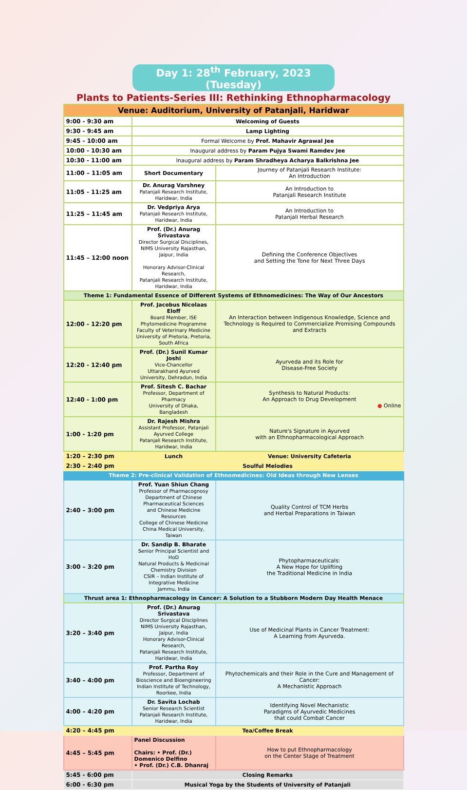Day 1: 28<sup>th</sup> February, 2023 (Tuesday)
Plants to Patients-Series III: Rethinking Ethnopharmacology
| Venue: Auditorium, University of Patanjali, Haridwar | | |
| --- | --- | --- |
| 9:00 - 9:30 am | Welcoming of Guests | |
| 9:30 - 9:45 am | Lamp Lighting | |
| 9:45 - 10:00 am | Formal Welcome by Prof. Mahavir Agrawal Jee | |
| 10:00 - 10:30 am | Inaugural address by Param Pujya Swami Ramdev Jee | |
| 10:30 - 11:00 am | Inaugural address by Param Shradheya Acharya Balkrishna Jee | |
| 11:00 – 11:05 am | Short Documentary | Journey of Patanjali Research Institute: An Introduction |
| 11:05 - 11:25 am | Dr. Anurag Varshney Patanjali Research Institute, Haridwar, India | An Introduction to Patanjali Research Institute |
| 11:25 – 11:45 am | Dr. Vedpriya Arya Patanjali Research Institute, Haridwar, India | An Introduction to Patanjali Herbal Research |
| 11:45 – 12:00 noon | Prof. (Dr.) Anurag Srivastava Director Surgical Disciplines, NIMS University Rajasthan, Jaipur, India Honorary Advisor-Clinical Research, Patanjali Research Institute, Haridwar, India | Defining the Conference Objectives and Setting the Tone for Next Three Days |
| Theme 1: Fundamental Essence of Different Systems of Ethnomedicines: The Way of Our Ancestors | | |
| 12:00 - 12:20 pm | Prof. Jacobus Nicolaas Eloff Board Member, ISE Phytomedicine Programme Faculty of Veterinary Medicine University of Pretoria, Pretoria, South Africa | An Interaction between Indigenous Knowledge, Science and Technology is Required to Commercialize Promising Compounds and Extracts |
| 12:20 - 12:40 pm | Prof. (Dr.) Sunil Kumar Joshi Vice-Chancellor Uttarakhand Ayurved University, Dehradun, India | Ayurveda and its Role for Disease-Free Society |
| 12:40 - 1:00 pm | Prof. Sitesh C. Bachar Professor, Department of Pharmacy University of Dhaka, Bangladesh | Synthesis to Natural Products: An Approach to Drug Development ● Online |
| 1:00 - 1:20 pm | Dr. Rajesh Mishra Assistant Professor, Patanjali Ayurved College Patanjali Research Institute, Haridwar, India | Nature's Signature in Ayurved with an Ethnopharmacological Approach |
| 1:20 – 2:30 pm | Lunch | Venue: University Cafeteria |
| 2:30 – 2:40 pm | Soulful Melodies | |
| Theme 2: Pre-clinical Validation of Ethnomedicines: Old Ideas through New Lenses | | |
| 2:40 – 3:00 pm | Prof. Yuan Shiun Chang Professor of Pharmacognosy Department of Chinese Pharmaceutical Sciences and Chinese Medicine Resources College of Chinese Medicine China Medical University, Taiwan | Quality Control of TCM Herbs and Herbal Preparations in Taiwan |
| 3:00 – 3:20 pm | Dr. Sandip B. Bharate Senior Principal Scientist and HoD Natural Products & Medicinal Chemistry Division CSIR – Indian Institute of Integrative Medicine Jammu, India | Phytopharmaceuticals: A New Hope for Uplifting the Traditional Medicine in India |
| Thrust area 1: Ethnopharmacology in Cancer: A Solution to a Stubborn Modern Day Health Menace | | |
| 3:20 – 3:40 pm | Prof. (Dr.) Anurag Srivastava Director Surgical Disciplines NIMS University Rajasthan, Jaipur, India Honorary Advisor-Clinical Research, Patanjali Research Institute, Haridwar, India | Use of Medicinal Plants in Cancer Treatment: A Learning from Ayurveda. |
| 3:40 – 4:00 pm | Prof. Partha Roy Professor, Department of Bioscience and Bioengineering Indian Institute of Technology, Roorkee, India | Phytochemicals and their Role in the Cure and Management of Cancer: A Mechanistic Approach |
| 4:00 – 4:20 pm | Dr. Savita Lochab Senior Research Scientist Patanjali Research Institute, Haridwar, India | Identifying Novel Mechanistic Paradigms of Ayurvedic Medicines that could Combat Cancer |
| 4:20 – 4:45 pm | Tea/Coffee Break | |
| 4:45 – 5:45 pm | Panel Discussion Chairs: • Prof. (Dr.) Domenico Delfino • Prof. (Dr.) C.B. Dhanraj | How to put Ethnopharmacology on the Center Stage of Treatment |
| 5:45 - 6:00 pm | Closing Remarks | |
| 6:00 - 6:30 pm | Musical Yoga by the Students of University of Patanjali | |